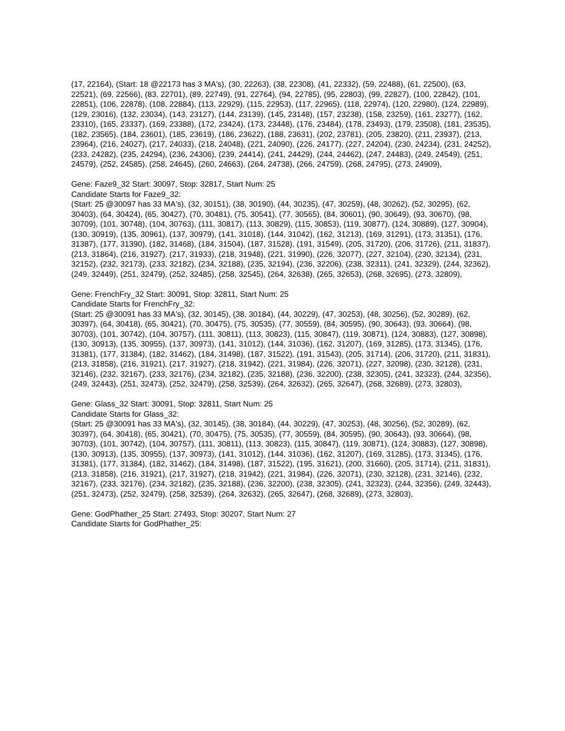(17, 22164), (Start: 18 @22173 has 3 MA's), (30, 22263), (38, 22308), (41, 22332), (59, 22488), (61, 22500), (63, 22521), (69, 22566), (83, 22701), (89, 22749), (91, 22764), (94, 22785), (95, 22803), (99, 22827), (100, 22842), (101, 22851), (106, 22878), (108, 22884), (113, 22929), (115, 22953), (117, 22965), (118, 22974), (120, 22980), (124, 22989), (129, 23016), (132, 23034), (143, 23127), (144, 23139), (145, 23148), (157, 23238), (158, 23259), (161, 23277), (162, 23310), (165, 23337), (169, 23388), (172, 23424), (173, 23448), (176, 23484), (178, 23493), (179, 23508), (181, 23535), (182, 23565), (184, 23601), (185, 23619), (186, 23622), (188, 23631), (202, 23781), (205, 23820), (211, 23937), (213, 23964), (216, 24027), (217, 24033), (218, 24048), (221, 24090), (226, 24177), (227, 24204), (230, 24234), (231, 24252), (233, 24282), (235, 24294), (236, 24306), (239, 24414), (241, 24429), (244, 24462), (247, 24483), (249, 24549), (251, 24579), (252, 24585), (258, 24645), (260, 24663), (264, 24738), (266, 24759), (268, 24795), (273, 24909),
Gene: Faze9_32 Start: 30097, Stop: 32817, Start Num: 25
Candidate Starts for Faze9_32:
(Start: 25 @30097 has 33 MA's), (32, 30151), (38, 30190), (44, 30235), (47, 30259), (48, 30262), (52, 30295), (62, 30403), (64, 30424), (65, 30427), (70, 30481), (75, 30541), (77, 30565), (84, 30601), (90, 30649), (93, 30670), (98, 30709), (101, 30748), (104, 30763), (111, 30817), (113, 30829), (115, 30853), (119, 30877), (124, 30889), (127, 30904), (130, 30919), (135, 30961), (137, 30979), (141, 31018), (144, 31042), (162, 31213), (169, 31291), (173, 31351), (176, 31387), (177, 31390), (182, 31468), (184, 31504), (187, 31528), (191, 31549), (205, 31720), (206, 31726), (211, 31837), (213, 31864), (216, 31927), (217, 31933), (218, 31948), (221, 31990), (226, 32077), (227, 32104), (230, 32134), (231, 32152), (232, 32173), (233, 32182), (234, 32188), (235, 32194), (236, 32206), (238, 32311), (241, 32329), (244, 32362), (249, 32449), (251, 32479), (252, 32485), (258, 32545), (264, 32638), (265, 32653), (268, 32695), (273, 32809),
Gene: FrenchFry_32 Start: 30091, Stop: 32811, Start Num: 25
Candidate Starts for FrenchFry_32:
(Start: 25 @30091 has 33 MA's), (32, 30145), (38, 30184), (44, 30229), (47, 30253), (48, 30256), (52, 30289), (62, 30397), (64, 30418), (65, 30421), (70, 30475), (75, 30535), (77, 30559), (84, 30595), (90, 30643), (93, 30664), (98, 30703), (101, 30742), (104, 30757), (111, 30811), (113, 30823), (115, 30847), (119, 30871), (124, 30883), (127, 30898), (130, 30913), (135, 30955), (137, 30973), (141, 31012), (144, 31036), (162, 31207), (169, 31285), (173, 31345), (176, 31381), (177, 31384), (182, 31462), (184, 31498), (187, 31522), (191, 31543), (205, 31714), (206, 31720), (211, 31831), (213, 31858), (216, 31921), (217, 31927), (218, 31942), (221, 31984), (226, 32071), (227, 32098), (230, 32128), (231, 32146), (232, 32167), (233, 32176), (234, 32182), (235, 32188), (236, 32200), (238, 32305), (241, 32323), (244, 32356), (249, 32443), (251, 32473), (252, 32479), (258, 32539), (264, 32632), (265, 32647), (268, 32689), (273, 32803),
Gene: Glass_32 Start: 30091, Stop: 32811, Start Num: 25
Candidate Starts for Glass_32:
(Start: 25 @30091 has 33 MA's), (32, 30145), (38, 30184), (44, 30229), (47, 30253), (48, 30256), (52, 30289), (62, 30397), (64, 30418), (65, 30421), (70, 30475), (75, 30535), (77, 30559), (84, 30595), (90, 30643), (93, 30664), (98, 30703), (101, 30742), (104, 30757), (111, 30811), (113, 30823), (115, 30847), (119, 30871), (124, 30883), (127, 30898), (130, 30913), (135, 30955), (137, 30973), (141, 31012), (144, 31036), (162, 31207), (169, 31285), (173, 31345), (176, 31381), (177, 31384), (182, 31462), (184, 31498), (187, 31522), (195, 31621), (200, 31660), (205, 31714), (211, 31831), (213, 31858), (216, 31921), (217, 31927), (218, 31942), (221, 31984), (226, 32071), (230, 32128), (231, 32146), (232, 32167), (233, 32176), (234, 32182), (235, 32188), (236, 32200), (238, 32305), (241, 32323), (244, 32356), (249, 32443), (251, 32473), (252, 32479), (258, 32539), (264, 32632), (265, 32647), (268, 32689), (273, 32803),
Gene: GodPhather_25 Start: 27493, Stop: 30207, Start Num: 27
Candidate Starts for GodPhather_25: